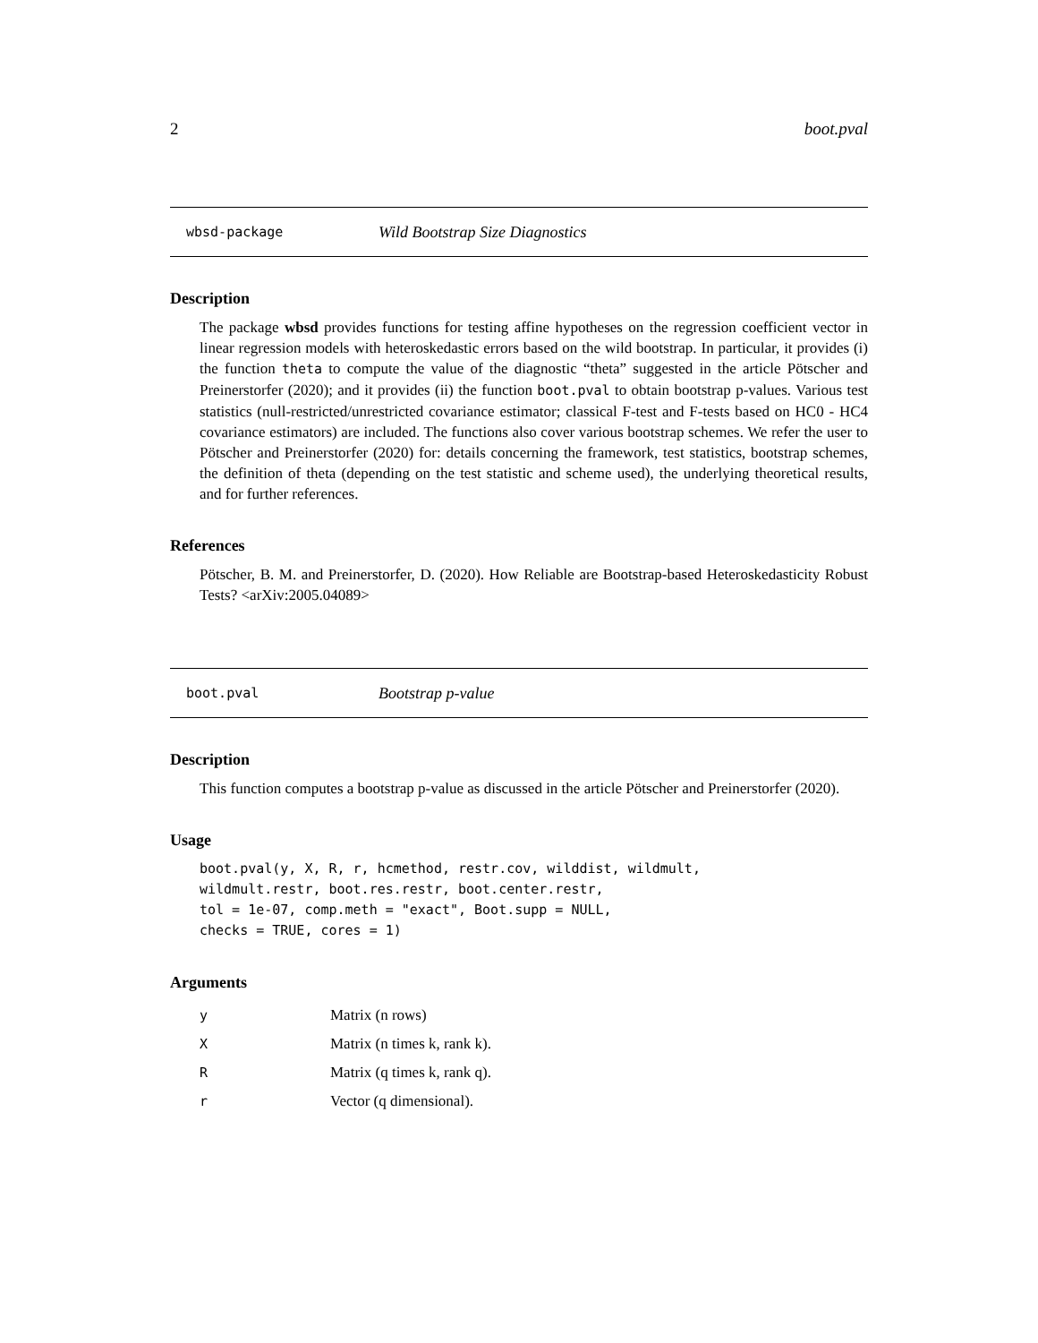2 boot.pval
wbsd-package Wild Bootstrap Size Diagnostics
Description
The package wbsd provides functions for testing affine hypotheses on the regression coefficient vector in linear regression models with heteroskedastic errors based on the wild bootstrap. In particular, it provides (i) the function theta to compute the value of the diagnostic “theta” suggested in the article Pötscher and Preinerstorfer (2020); and it provides (ii) the function boot.pval to obtain bootstrap p-values. Various test statistics (null-restricted/unrestricted covariance estimator; classical F-test and F-tests based on HC0 - HC4 covariance estimators) are included. The functions also cover various bootstrap schemes. We refer the user to Pötscher and Preinerstorfer (2020) for: details concerning the framework, test statistics, bootstrap schemes, the definition of theta (depending on the test statistic and scheme used), the underlying theoretical results, and for further references.
References
Pötscher, B. M. and Preinerstorfer, D. (2020). How Reliable are Bootstrap-based Heteroskedasticity Robust Tests? <arXiv:2005.04089>
boot.pval Bootstrap p-value
Description
This function computes a bootstrap p-value as discussed in the article Pötscher and Preinerstorfer (2020).
Usage
boot.pval(y, X, R, r, hcmethod, restr.cov, wilddist, wildmult,
wildmult.restr, boot.res.restr, boot.center.restr,
tol = 1e-07, comp.meth = "exact", Boot.supp = NULL,
checks = TRUE, cores = 1)
Arguments
| y | Matrix (n rows) |
| X | Matrix (n times k, rank k). |
| R | Matrix (q times k, rank q). |
| r | Vector (q dimensional). |